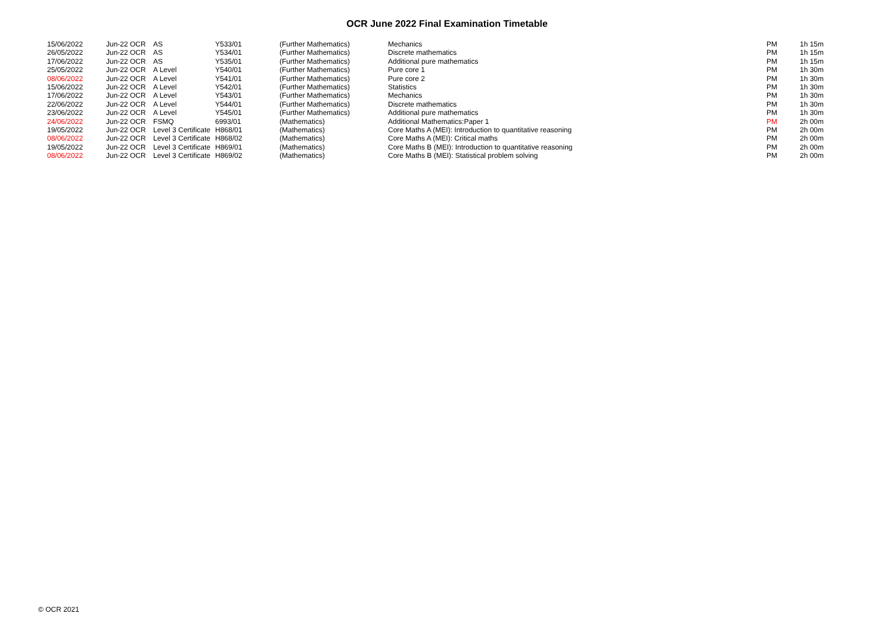OCR June 2022 Final Examination Timetable
| 15/06/2022 | Jun-22 OCR | AS | Y533/01 | (Further Mathematics) | Mechanics | PM | 1h 15m |
| 26/05/2022 | Jun-22 OCR | AS | Y534/01 | (Further Mathematics) | Discrete mathematics | PM | 1h 15m |
| 17/06/2022 | Jun-22 OCR | AS | Y535/01 | (Further Mathematics) | Additional pure mathematics | PM | 1h 15m |
| 25/05/2022 | Jun-22 OCR | A Level | Y540/01 | (Further Mathematics) | Pure core 1 | PM | 1h 30m |
| 08/06/2022 | Jun-22 OCR | A Level | Y541/01 | (Further Mathematics) | Pure core 2 | PM | 1h 30m |
| 15/06/2022 | Jun-22 OCR | A Level | Y542/01 | (Further Mathematics) | Statistics | PM | 1h 30m |
| 17/06/2022 | Jun-22 OCR | A Level | Y543/01 | (Further Mathematics) | Mechanics | PM | 1h 30m |
| 22/06/2022 | Jun-22 OCR | A Level | Y544/01 | (Further Mathematics) | Discrete mathematics | PM | 1h 30m |
| 23/06/2022 | Jun-22 OCR | A Level | Y545/01 | (Further Mathematics) | Additional pure mathematics | PM | 1h 30m |
| 24/06/2022 | Jun-22 OCR | FSMQ | 6993/01 | (Mathematics) | Additional Mathematics:Paper 1 | PM | 2h 00m |
| 19/05/2022 | Jun-22 OCR | Level 3 Certificate | H868/01 | (Mathematics) | Core Maths A (MEI): Introduction to quantitative reasoning | PM | 2h 00m |
| 08/06/2022 | Jun-22 OCR | Level 3 Certificate | H868/02 | (Mathematics) | Core Maths A (MEI): Critical maths | PM | 2h 00m |
| 19/05/2022 | Jun-22 OCR | Level 3 Certificate | H869/01 | (Mathematics) | Core Maths B (MEI): Introduction to quantitative reasoning | PM | 2h 00m |
| 08/06/2022 | Jun-22 OCR | Level 3 Certificate | H869/02 | (Mathematics) | Core Maths B (MEI): Statistical problem solving | PM | 2h 00m |
© OCR 2021